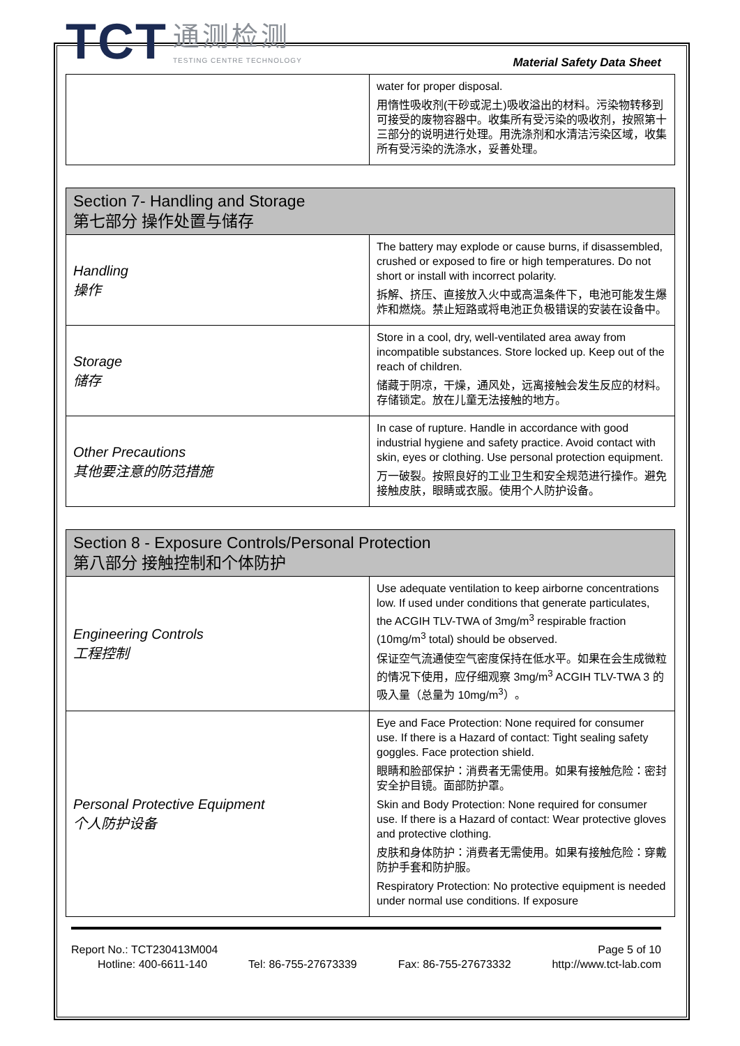TCT
通测检测
TESTING CENTRE TECHNOLOGY
Material Safety Data Sheet
| | water for proper disposal. 用惰性吸收剂(干砂或泥土)吸收溢出的材料。污染物转移到可接受的废物容器中。收集所有受污染的吸收剂，按照第十三部分的说明进行处理。用洗涤剂和水清洁污染区域，收集所有受污染的洗涤水，妥善处理。 |
| Section 7- Handling and Storage 第七部分 操作处置与储存 | |
| Handling 操作 | The battery may explode or cause burns, if disassembled, crushed or exposed to fire or high temperatures. Do not short or install with incorrect polarity. 拆解、挤压、直接放入火中或高温条件下，电池可能发生爆炸和燃烧。禁止短路或将电池正负极错误的安装在设备中。 |
| Storage 储存 | Store in a cool, dry, well-ventilated area away from incompatible substances. Store locked up. Keep out of the reach of children. 储藏于阴凉，干燥，通风处，远离接触会发生反应的材料。存储锁定。放在儿童无法接触的地方。 |
| Other Precautions 其他要注意的防范措施 | In case of rupture. Handle in accordance with good industrial hygiene and safety practice. Avoid contact with skin, eyes or clothing. Use personal protection equipment. 万一破裂。按照良好的工业卫生和安全规范进行操作。避免接触皮肤，眼睛或衣服。使用个人防护设备。 |
| Section 8 - Exposure Controls/Personal Protection 第八部分 接触控制和个体防护 | |
| Engineering Controls 工程控制 | Use adequate ventilation to keep airborne concentrations low. If used under conditions that generate particulates, the ACGIH TLV-TWA of 3mg/m<sup>3</sup> respirable fraction (10mg/m<sup>3</sup> total) should be observed. 保证空气流通使空气密度保持在低水平。如果在会生成微粒的情况下使用，应仔细观察 3mg/m<sup>3</sup> ACGIH TLV-TWA 3 的吸入量（总量为 10mg/m<sup>3</sup>）。 |
| Personal Protective Equipment 个人防护设备 | Eye and Face Protection: None required for consumer use. If there is a Hazard of contact: Tight sealing safety goggles. Face protection shield. 眼睛和脸部保护：消费者无需使用。如果有接触危险：密封安全护目镜。面部防护罩。 Skin and Body Protection: None required for consumer use. If there is a Hazard of contact: Wear protective gloves and protective clothing. 皮肤和身体防护：消费者无需使用。如果有接触危险：穿戴防护手套和防护服。 Respiratory Protection: No protective equipment is needed under normal use conditions. If exposure |
Report No.: TCT230413M004 Page 5 of 10
Hotline: 400-6611-140 Tel: 86-755-27673339 Fax: 86-755-27673332 http://www.tct-lab.com